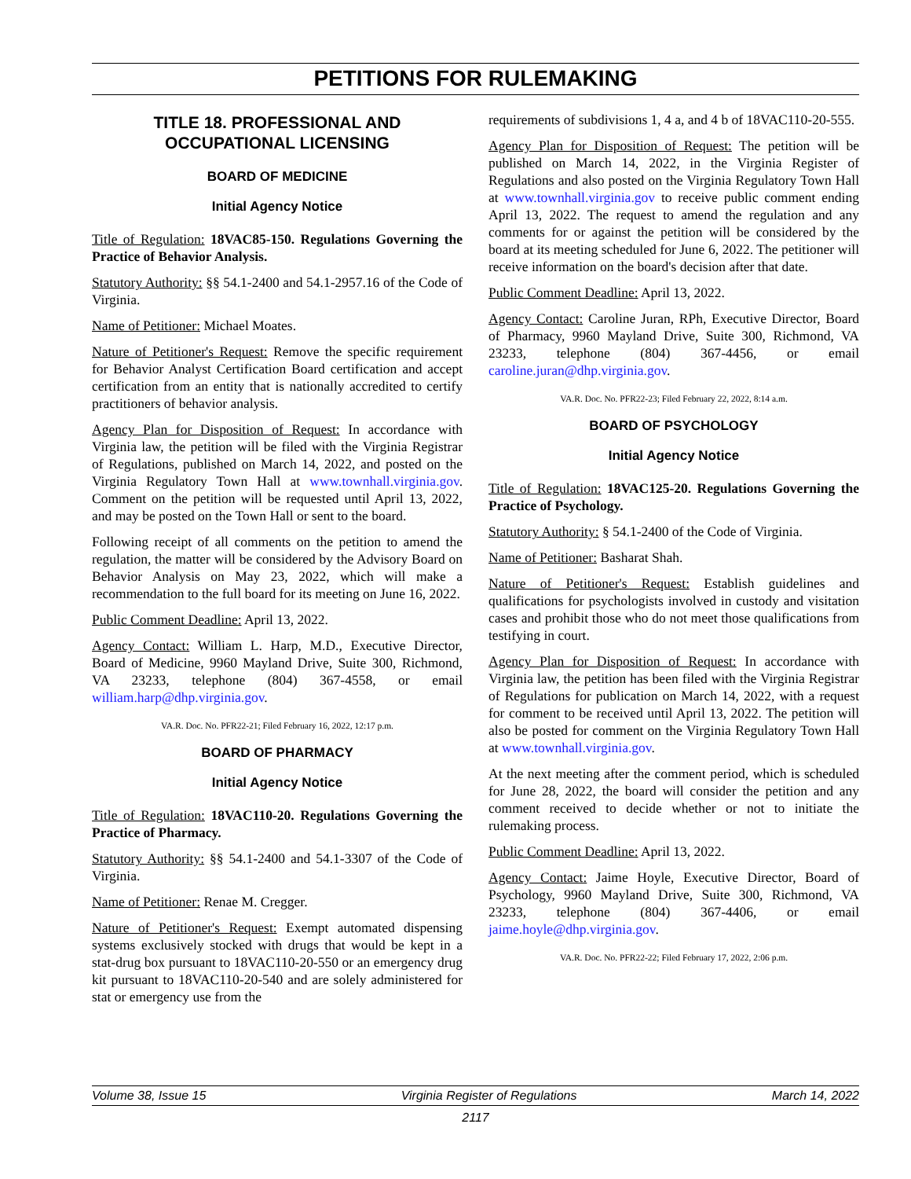PETITIONS FOR RULEMAKING
TITLE 18. PROFESSIONAL AND OCCUPATIONAL LICENSING
BOARD OF MEDICINE
Initial Agency Notice
Title of Regulation: 18VAC85-150. Regulations Governing the Practice of Behavior Analysis.
Statutory Authority: §§ 54.1-2400 and 54.1-2957.16 of the Code of Virginia.
Name of Petitioner: Michael Moates.
Nature of Petitioner's Request: Remove the specific requirement for Behavior Analyst Certification Board certification and accept certification from an entity that is nationally accredited to certify practitioners of behavior analysis.
Agency Plan for Disposition of Request: In accordance with Virginia law, the petition will be filed with the Virginia Registrar of Regulations, published on March 14, 2022, and posted on the Virginia Regulatory Town Hall at www.townhall.virginia.gov. Comment on the petition will be requested until April 13, 2022, and may be posted on the Town Hall or sent to the board.
Following receipt of all comments on the petition to amend the regulation, the matter will be considered by the Advisory Board on Behavior Analysis on May 23, 2022, which will make a recommendation to the full board for its meeting on June 16, 2022.
Public Comment Deadline: April 13, 2022.
Agency Contact: William L. Harp, M.D., Executive Director, Board of Medicine, 9960 Mayland Drive, Suite 300, Richmond, VA 23233, telephone (804) 367-4558, or email william.harp@dhp.virginia.gov.
VA.R. Doc. No. PFR22-21; Filed February 16, 2022, 12:17 p.m.
BOARD OF PHARMACY
Initial Agency Notice
Title of Regulation: 18VAC110-20. Regulations Governing the Practice of Pharmacy.
Statutory Authority: §§ 54.1-2400 and 54.1-3307 of the Code of Virginia.
Name of Petitioner: Renae M. Cregger.
Nature of Petitioner's Request: Exempt automated dispensing systems exclusively stocked with drugs that would be kept in a stat-drug box pursuant to 18VAC110-20-550 or an emergency drug kit pursuant to 18VAC110-20-540 and are solely administered for stat or emergency use from the
requirements of subdivisions 1, 4 a, and 4 b of 18VAC110-20-555.
Agency Plan for Disposition of Request: The petition will be published on March 14, 2022, in the Virginia Register of Regulations and also posted on the Virginia Regulatory Town Hall at www.townhall.virginia.gov to receive public comment ending April 13, 2022. The request to amend the regulation and any comments for or against the petition will be considered by the board at its meeting scheduled for June 6, 2022. The petitioner will receive information on the board's decision after that date.
Public Comment Deadline: April 13, 2022.
Agency Contact: Caroline Juran, RPh, Executive Director, Board of Pharmacy, 9960 Mayland Drive, Suite 300, Richmond, VA 23233, telephone (804) 367-4456, or email caroline.juran@dhp.virginia.gov.
VA.R. Doc. No. PFR22-23; Filed February 22, 2022, 8:14 a.m.
BOARD OF PSYCHOLOGY
Initial Agency Notice
Title of Regulation: 18VAC125-20. Regulations Governing the Practice of Psychology.
Statutory Authority: § 54.1-2400 of the Code of Virginia.
Name of Petitioner: Basharat Shah.
Nature of Petitioner's Request: Establish guidelines and qualifications for psychologists involved in custody and visitation cases and prohibit those who do not meet those qualifications from testifying in court.
Agency Plan for Disposition of Request: In accordance with Virginia law, the petition has been filed with the Virginia Registrar of Regulations for publication on March 14, 2022, with a request for comment to be received until April 13, 2022. The petition will also be posted for comment on the Virginia Regulatory Town Hall at www.townhall.virginia.gov.
At the next meeting after the comment period, which is scheduled for June 28, 2022, the board will consider the petition and any comment received to decide whether or not to initiate the rulemaking process.
Public Comment Deadline: April 13, 2022.
Agency Contact: Jaime Hoyle, Executive Director, Board of Psychology, 9960 Mayland Drive, Suite 300, Richmond, VA 23233, telephone (804) 367-4406, or email jaime.hoyle@dhp.virginia.gov.
VA.R. Doc. No. PFR22-22; Filed February 17, 2022, 2:06 p.m.
Volume 38, Issue 15 Virginia Register of Regulations March 14, 2022
2117